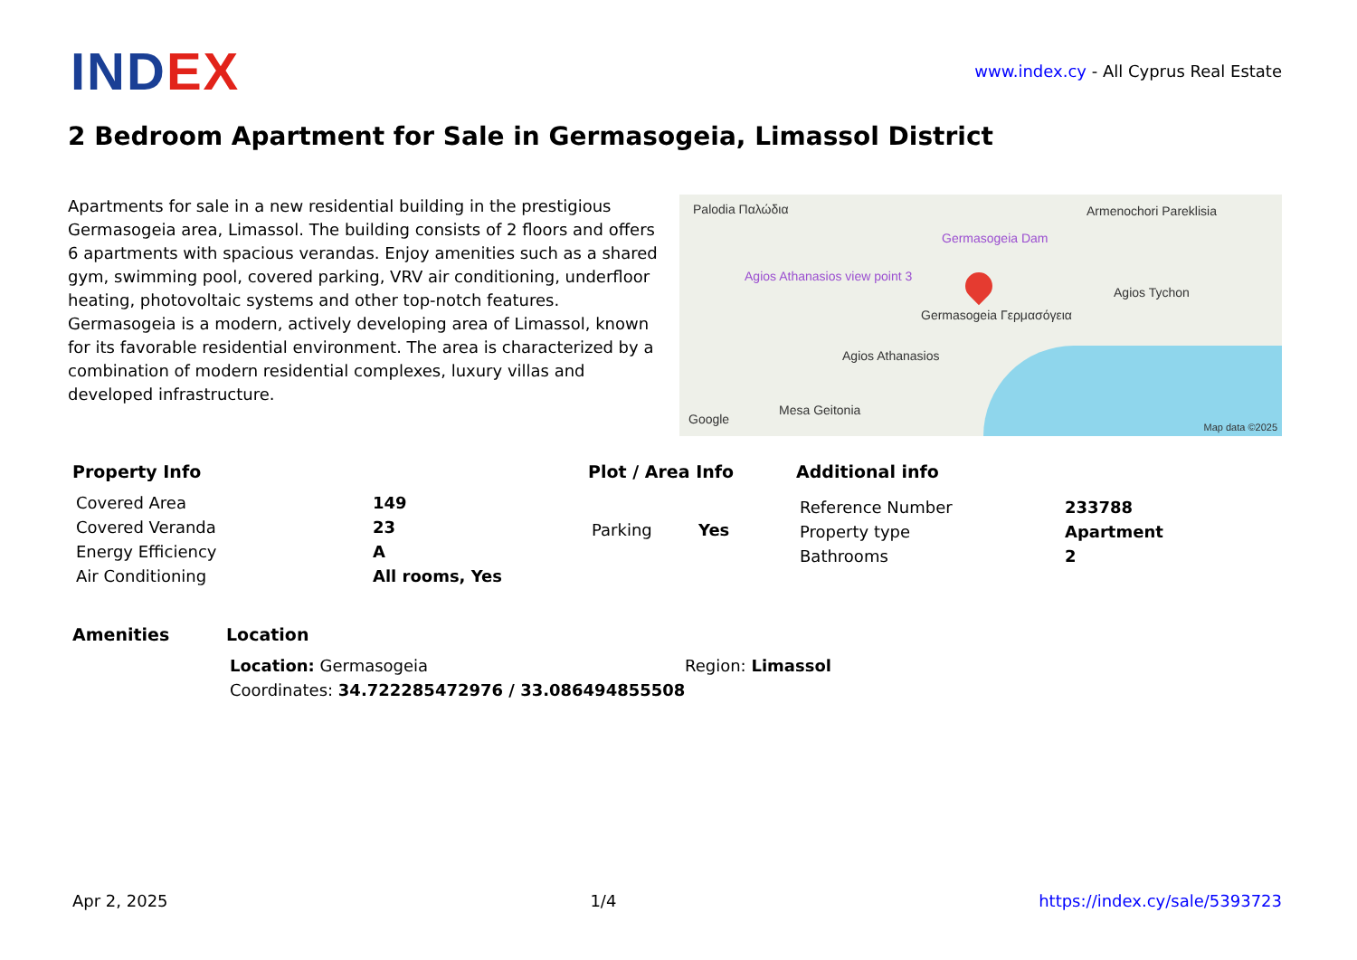INDEX
www.index.cy - All Cyprus Real Estate
2 Bedroom Apartment for Sale in Germasogeia, Limassol District
Apartments for sale in a new residential building in the prestigious Germasogeia area, Limassol. The building consists of 2 floors and offers 6 apartments with spacious verandas. Enjoy amenities such as a shared gym, swimming pool, covered parking, VRV air conditioning, underfloor heating, photovoltaic systems and other top-notch features. Germasogeia is a modern, actively developing area of Limassol, known for its favorable residential environment. The area is characterized by a combination of modern residential complexes, luxury villas and developed infrastructure.
Palodia Παλώδια
Germasogeia Dam
Armenochori Pareklisia
Agios Athanasios view point 3
Germasogeia Γερμασόγεια
Agios Tychon
Agios Athanasios
Mesa Geitonia
Google Map data ©2025
Property Info
| Covered Area | 149 |
| Covered Veranda | 23 |
| Energy Efficiency | A |
| Air Conditioning | All rooms, Yes |
Plot / Area Info
| Parking | Yes |
Additional info
| Reference Number | 233788 |
| Property type | Apartment |
| Bathrooms | 2 |
Amenities Location
| Location: Germasogeia | Region: Limassol |
| Coordinates: 34.722285472976 / 33.086494855508 | |
Apr 2, 2025 1/4 https://index.cy/sale/5393723